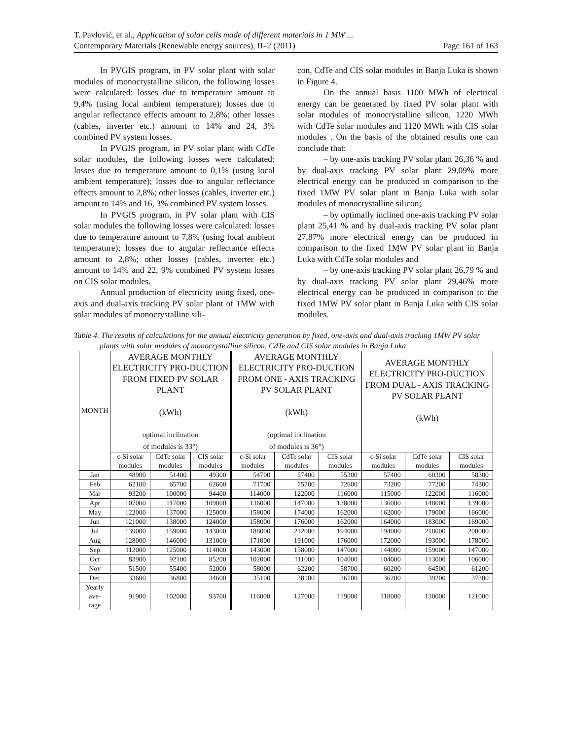T. Pavlović, et al., Application of solar cells made of different materials in 1 MW ...
Contemporary Materials (Renewable energy sources), II–2 (2011) Page 161 of 163
In PVGIS program, in PV solar plant with solar modules of monocrystalline silicon, the following losses were calculated: losses due to temperature amount to 9,4% (using local ambient temperature); losses due to angular reflectance effects amount to 2,8%; other losses (cables, inverter etc.) amount to 14% and 24, 3% combined PV system losses.
In PVGIS program, in PV solar plant with CdTe solar modules, the following losses were calculated: losses due to temperature amount to 0,1% (using local ambient temperature); losses due to angular reflectance effects amount to 2,8%; other losses (cables, inverter etc.) amount to 14% and 16, 3% combined PV system losses.
In PVGIS program, in PV solar plant with CIS solar modules the following losses were calculated: losses due to temperature amount to 7,8% (using local ambient temperature); losses due to angular reflectance effects amount to 2,8%; other losses (cables, inverter etc.) amount to 14% and 22, 9% combined PV system losses on CIS solar modules.
Annual production of electricity using fixed, one-axis and dual-axis tracking PV solar plant of 1MW with solar modules of monocrystalline sili-
con, CdTe and CIS solar modules in Banja Luka is shown in Figure 4.
On the annual basis 1100 MWh of electrical energy can be generated by fixed PV solar plant with solar modules of monocrystalline silicon, 1220 MWh with CdTe solar modules and 1120 MWh with CIS solar modules . On the basis of the obtained results one can conclude that:
– by one-axis tracking PV solar plant 26,36 % and by dual-axis tracking PV solar plant 29,09% more electrical energy can be produced in comparison to the fixed 1MW PV solar plant in Banja Luka with solar modules of monocrystalline silicon;
– by optimally inclined one-axis tracking PV solar plant 25,41 % and by dual-axis tracking PV solar plant 27,87% more electrical energy can be produced in comparison to the fixed 1MW PV solar plant in Banja Luka with CdTe solar modules and
– by one-axis tracking PV solar plant 26,79 % and by dual-axis tracking PV solar plant 29,46% more electrical energy can be produced in comparison to the fixed 1MW PV solar plant in Banja Luka with CIS solar modules.
Table 4. The results of calculations for the annual electricity generation by fixed, one-axis and dual-axis tracking 1MW PV solar plants with solar modules of monocrystalline silicon, CdTe and CIS solar modules in Banja Luka
| MONTH | AVERAGE MONTHLY ELECTRICITY PRO-DUCTION FROM FIXED PV SOLAR PLANT (kWh) optimal inclination of modules is 33°) | | | AVERAGE MONTHLY ELECTRICITY PRO-DUCTION FROM ONE - AXIS TRACKING PV SOLAR PLANT (kWh) (optimal inclination of modules is 36°) | | | AVERAGE MONTHLY ELECTRICITY PRO-DUCTION FROM DUAL - AXIS TRACKING PV SOLAR PLANT (kWh) | | |
| --- | --- | --- | --- | --- | --- | --- | --- | --- | --- |
| | c-Si solar modules | CdTe solar modules | CIS solar modules | c-Si solar modules | CdTe solar modules | CIS solar modules | c-Si solar modules | CdTe solar modules | CIS solar modules |
| Jan | 48900 | 51400 | 49300 | 54700 | 57400 | 55300 | 57400 | 60300 | 58300 |
| Feb | 62100 | 65700 | 62600 | 71700 | 75700 | 72600 | 73200 | 77200 | 74300 |
| Mar | 93200 | 100000 | 94400 | 114000 | 122000 | 116000 | 115000 | 122000 | 116000 |
| Apr | 107000 | 117000 | 109000 | 136000 | 147000 | 138000 | 136000 | 148000 | 139000 |
| May | 122000 | 137000 | 125000 | 158000 | 174000 | 162000 | 162000 | 179000 | 166000 |
| Jun | 121000 | 138000 | 124000 | 158000 | 176000 | 162000 | 164000 | 183000 | 169000 |
| Jul | 139000 | 159000 | 143000 | 188000 | 212000 | 194000 | 194000 | 218000 | 200000 |
| Aug | 128000 | 146000 | 131000 | 171000 | 191000 | 176000 | 172000 | 193000 | 178000 |
| Sep | 112000 | 125000 | 114000 | 143000 | 158000 | 147000 | 144000 | 159000 | 147000 |
| Oct | 83900 | 92100 | 85200 | 102000 | 111000 | 104000 | 104000 | 113000 | 106000 |
| Nov | 51500 | 55400 | 52000 | 58000 | 62200 | 58700 | 60200 | 64500 | 61200 |
| Dec | 33600 | 36800 | 34600 | 35100 | 38100 | 36100 | 36200 | 39200 | 37300 |
| Yearly ave- rage | 91900 | 102000 | 93700 | 116000 | 127000 | 119000 | 118000 | 130000 | 121000 |